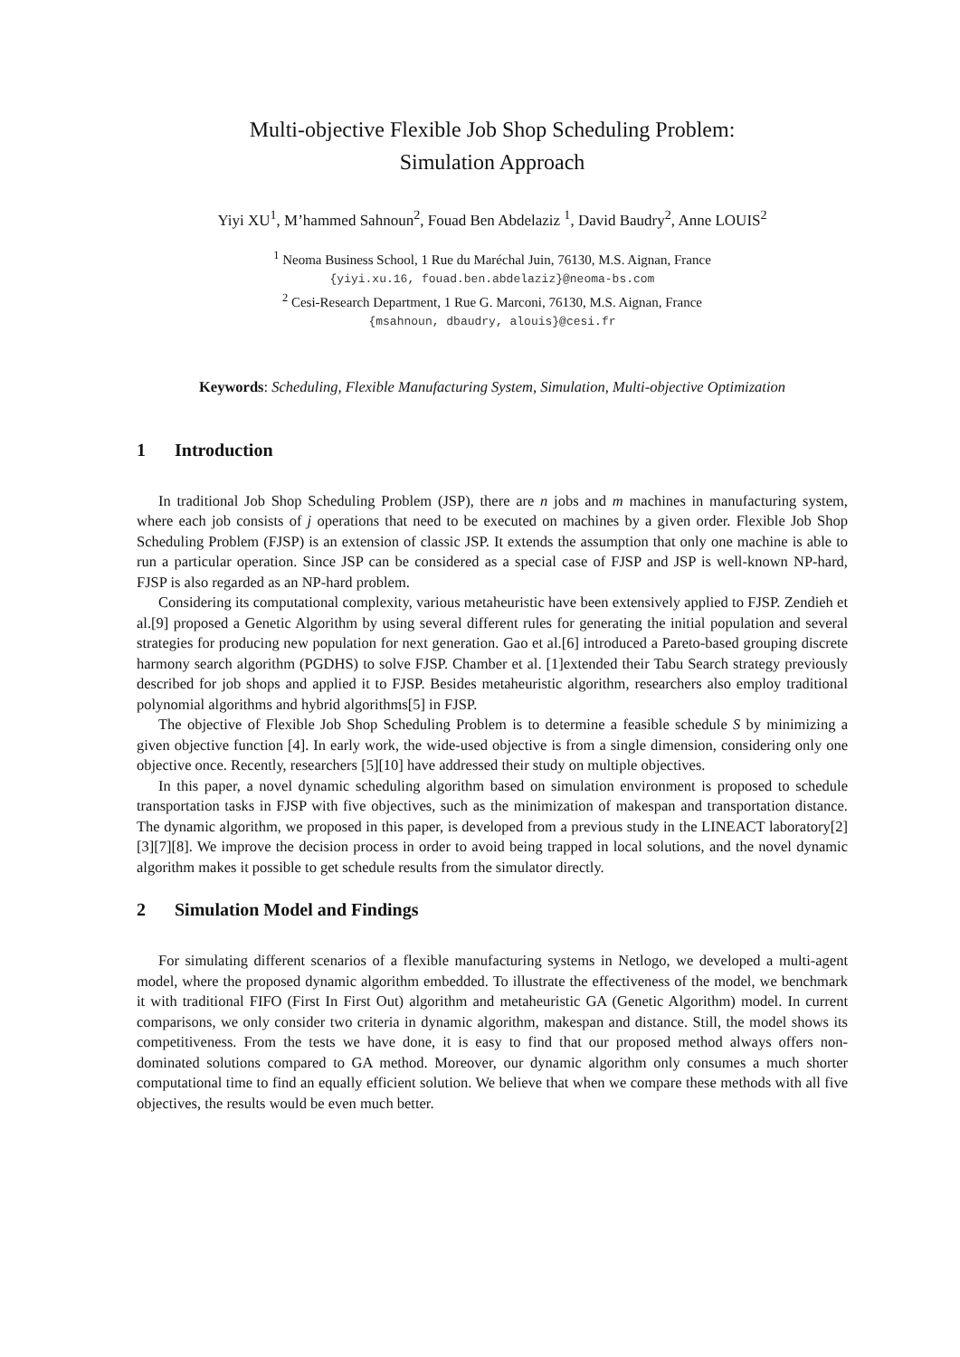Multi-objective Flexible Job Shop Scheduling Problem:
Simulation Approach
Yiyi XU<sup>1</sup>, M’hammed Sahnoun<sup>2</sup>, Fouad Ben Abdelaziz <sup>1</sup>, David Baudry<sup>2</sup>, Anne LOUIS<sup>2</sup>
<sup>1</sup> Neoma Business School, 1 Rue du Maréchal Juin, 76130, M.S. Aignan, France
{yiyi.xu.16, fouad.ben.abdelaziz}@neoma-bs.com
<sup>2</sup> Cesi-Research Department, 1 Rue G. Marconi, 76130, M.S. Aignan, France
{msahnoun, dbaudry, alouis}@cesi.fr
Keywords: Scheduling, Flexible Manufacturing System, Simulation, Multi-objective Optimization
1 Introduction
In traditional Job Shop Scheduling Problem (JSP), there are n jobs and m machines in manufacturing system, where each job consists of j operations that need to be executed on machines by a given order. Flexible Job Shop Scheduling Problem (FJSP) is an extension of classic JSP. It extends the assumption that only one machine is able to run a particular operation. Since JSP can be considered as a special case of FJSP and JSP is well-known NP-hard, FJSP is also regarded as an NP-hard problem.
Considering its computational complexity, various metaheuristic have been extensively applied to FJSP. Zendieh et al.[9] proposed a Genetic Algorithm by using several different rules for generating the initial population and several strategies for producing new population for next generation. Gao et al.[6] introduced a Pareto-based grouping discrete harmony search algorithm (PGDHS) to solve FJSP. Chamber et al. [1]extended their Tabu Search strategy previously described for job shops and applied it to FJSP. Besides metaheuristic algorithm, researchers also employ traditional polynomial algorithms and hybrid algorithms[5] in FJSP.
The objective of Flexible Job Shop Scheduling Problem is to determine a feasible schedule S by minimizing a given objective function [4]. In early work, the wide-used objective is from a single dimension, considering only one objective once. Recently, researchers [5][10] have addressed their study on multiple objectives.
In this paper, a novel dynamic scheduling algorithm based on simulation environment is proposed to schedule transportation tasks in FJSP with five objectives, such as the minimization of makespan and transportation distance. The dynamic algorithm, we proposed in this paper, is developed from a previous study in the LINEACT laboratory[2][3][7][8]. We improve the decision process in order to avoid being trapped in local solutions, and the novel dynamic algorithm makes it possible to get schedule results from the simulator directly.
2 Simulation Model and Findings
For simulating different scenarios of a flexible manufacturing systems in Netlogo, we developed a multi-agent model, where the proposed dynamic algorithm embedded. To illustrate the effectiveness of the model, we benchmark it with traditional FIFO (First In First Out) algorithm and metaheuristic GA (Genetic Algorithm) model. In current comparisons, we only consider two criteria in dynamic algorithm, makespan and distance. Still, the model shows its competitiveness. From the tests we have done, it is easy to find that our proposed method always offers non-dominated solutions compared to GA method. Moreover, our dynamic algorithm only consumes a much shorter computational time to find an equally efficient solution. We believe that when we compare these methods with all five objectives, the results would be even much better.